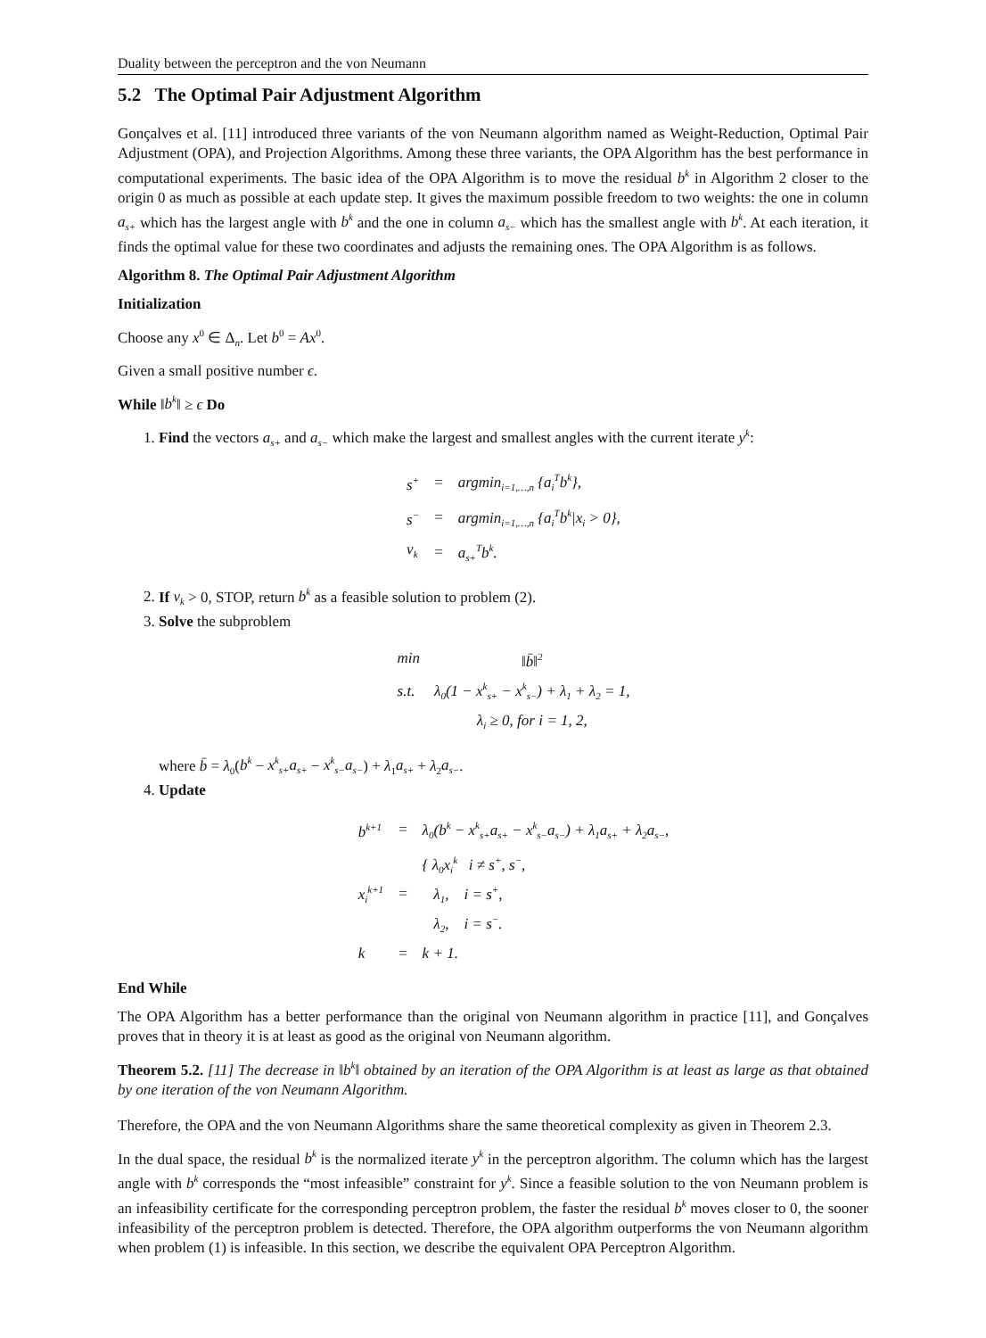Duality between the perceptron and the von Neumann
5.2 The Optimal Pair Adjustment Algorithm
Gonçalves et al. [11] introduced three variants of the von Neumann algorithm named as Weight-Reduction, Optimal Pair Adjustment (OPA), and Projection Algorithms. Among these three variants, the OPA Algorithm has the best performance in computational experiments. The basic idea of the OPA Algorithm is to move the residual b<sup>k</sup> in Algorithm 2 closer to the origin 0 as much as possible at each update step. It gives the maximum possible freedom to two weights: the one in column a<sub>s+</sub> which has the largest angle with b<sup>k</sup> and the one in column a<sub>s−</sub> which has the smallest angle with b<sup>k</sup>. At each iteration, it finds the optimal value for these two coordinates and adjusts the remaining ones. The OPA Algorithm is as follows.
Algorithm 8. The Optimal Pair Adjustment Algorithm
Initialization
Choose any x<sup>0</sup> ∈ Δ<sub>n</sub>. Let b<sup>0</sup> = Ax<sup>0</sup>.
Given a small positive number ϵ.
While ‖b<sup>k</sup>‖ ≥ ϵ Do
1. Find the vectors a<sub>s+</sub> and a<sub>s−</sub> which make the largest and smallest angles with the current iterate y<sup>k</sup>:
| s<sup>+</sup> | = | argmin<sub>i=1,…,n</sub> {a<sub>i</sub><sup>T</sup>b<sup>k</sup>}, |
| s<sup>−</sup> | = | argmin<sub>i=1,…,n</sub> {a<sub>i</sub><sup>T</sup>b<sup>k</sup>/x<sub>i</sub> > 0}, |
| ν<sub>k</sub> | = | a<sub>s+</sub><sup>T</sup>b<sup>k</sup>. |
2. If ν<sub>k</sub> > 0, STOP, return b<sup>k</sup> as a feasible solution to problem (2).
3. Solve the subproblem
| min | ‖b̄‖<sup>2</sup> |
| s.t. | λ<sub>0</sub>(1 − x<sup>k</sup><sub>s+</sub> − x<sup>k</sup><sub>s−</sub>) + λ<sub>1</sub> + λ<sub>2</sub> = 1, |
| | λ<sub>i</sub> ≥ 0, for i = 1, 2, |
where b̄ = λ<sub>0</sub>(b<sup>k</sup> − x<sup>k</sup><sub>s+</sub>a<sub>s+</sub> − x<sup>k</sup><sub>s−</sub>a<sub>s−</sub>) + λ<sub>1</sub>a<sub>s+</sub> + λ<sub>2</sub>a<sub>s−</sub>.
4. Update
| b<sup>k+1</sup> | = | λ<sub>0</sub>(b<sup>k</sup> − x<sup>k</sup><sub>s+</sub>a<sub>s+</sub> − x<sup>k</sup><sub>s−</sub>a<sub>s−</sub>) + λ<sub>1</sub>a<sub>s+</sub> + λ<sub>2</sub>a<sub>s−</sub>, |
| x<sub>i</sub><sup>k+1</sup> | = | { λ<sub>0</sub>x<sub>i</sub><sup>k</sup> i ≠ s<sup>+</sup>, s<sup>−</sup>, λ<sub>1</sub>, i = s<sup>+</sup>, λ<sub>2</sub>, i = s<sup>−</sup>. |
| k | = | k + 1. |
End While
The OPA Algorithm has a better performance than the original von Neumann algorithm in practice [11], and Gonçalves proves that in theory it is at least as good as the original von Neumann algorithm.
Theorem 5.2. [11] The decrease in ‖b<sup>k</sup>‖ obtained by an iteration of the OPA Algorithm is at least as large as that obtained by one iteration of the von Neumann Algorithm.
Therefore, the OPA and the von Neumann Algorithms share the same theoretical complexity as given in Theorem 2.3.
In the dual space, the residual b<sup>k</sup> is the normalized iterate y<sup>k</sup> in the perceptron algorithm. The column which has the largest angle with b<sup>k</sup> corresponds the “most infeasible” constraint for y<sup>k</sup>. Since a feasible solution to the von Neumann problem is an infeasibility certificate for the corresponding perceptron problem, the faster the residual b<sup>k</sup> moves closer to 0, the sooner infeasibility of the perceptron problem is detected. Therefore, the OPA algorithm outperforms the von Neumann algorithm when problem (1) is infeasible. In this section, we describe the equivalent OPA Perceptron Algorithm.